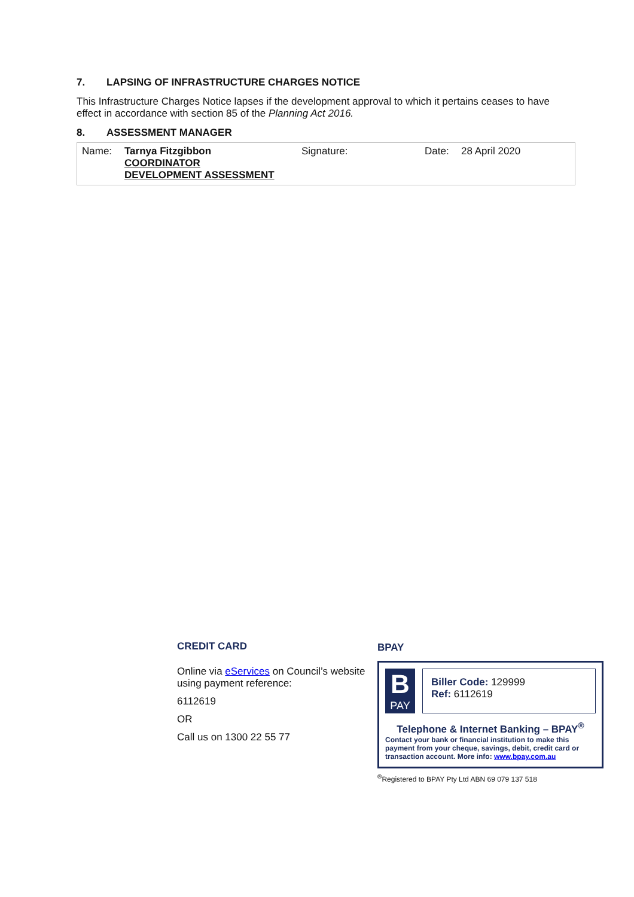7. LAPSING OF INFRASTRUCTURE CHARGES NOTICE
This Infrastructure Charges Notice lapses if the development approval to which it pertains ceases to have effect in accordance with section 85 of the Planning Act 2016.
8. ASSESSMENT MANAGER
| Name: | Tarnya Fitzgibbon COORDINATOR DEVELOPMENT ASSESSMENT | Signature: | Date: | 28 April 2020 |
CREDIT CARD
Online via eServices on Council’s website using payment reference:
6112619
OR
Call us on 1300 22 55 77
BPAY
B
PAY
Biller Code: 129999
Ref: 6112619
Telephone & Internet Banking – BPAY<sup>®</sup>
Contact your bank or financial institution to make this payment from your cheque, savings, debit, credit card or transaction account. More info: www.bpay.com.au
<sup>®</sup>Registered to BPAY Pty Ltd ABN 69 079 137 518